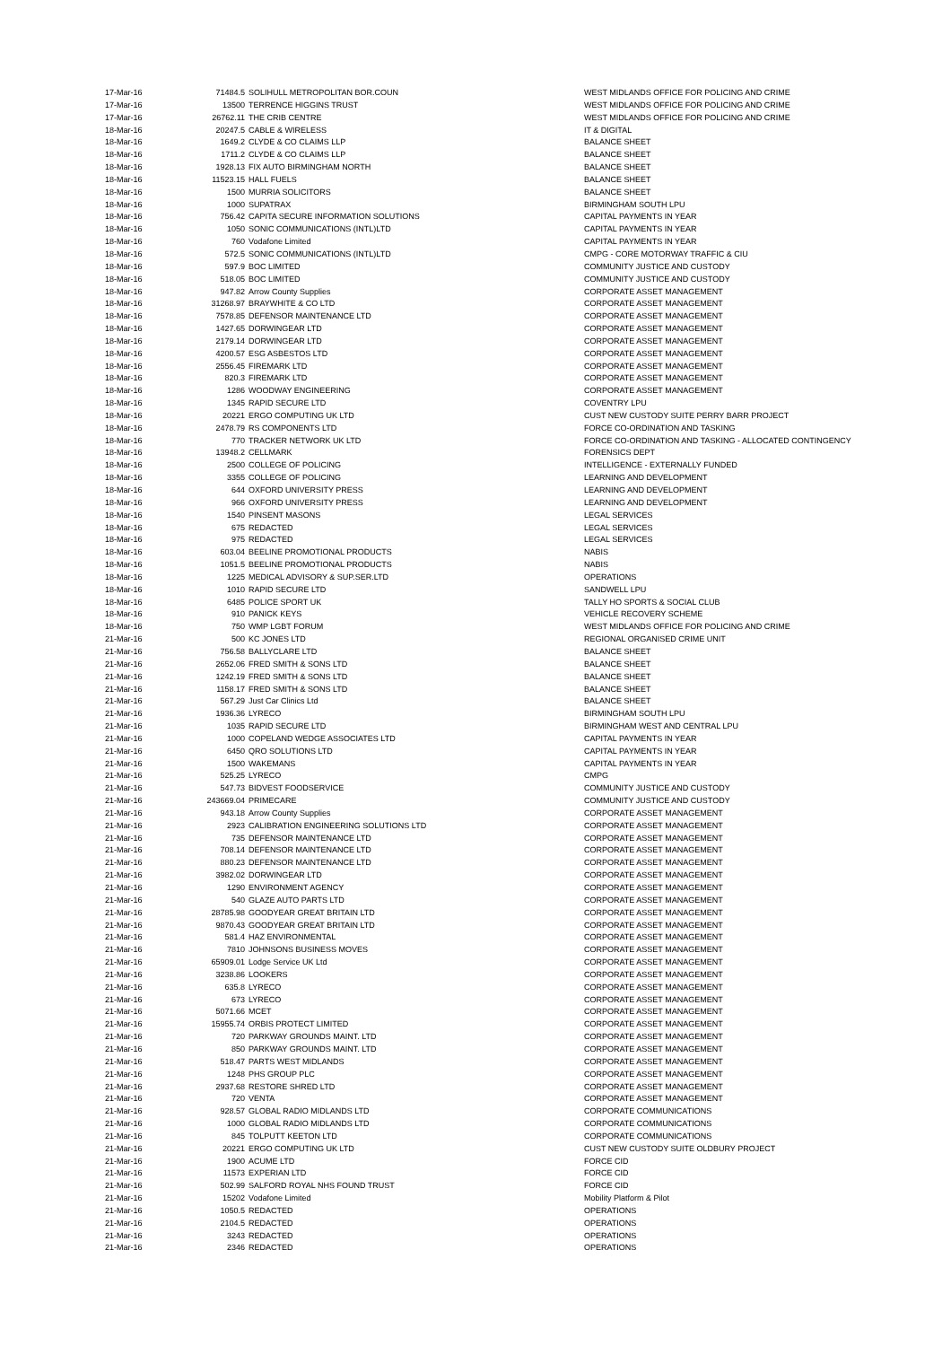| 17-Mar-16 | 71484.5 | SOLIHULL METROPOLITAN BOR.COUN | WEST MIDLANDS OFFICE FOR POLICING AND CRIME |
| 17-Mar-16 | 13500 | TERRENCE HIGGINS TRUST | WEST MIDLANDS OFFICE FOR POLICING AND CRIME |
| 17-Mar-16 | 26762.11 | THE CRIB CENTRE | WEST MIDLANDS OFFICE FOR POLICING AND CRIME |
| 18-Mar-16 | 20247.5 | CABLE & WIRELESS | IT & DIGITAL |
| 18-Mar-16 | 1649.2 | CLYDE & CO CLAIMS LLP | BALANCE SHEET |
| 18-Mar-16 | 1711.2 | CLYDE & CO CLAIMS LLP | BALANCE SHEET |
| 18-Mar-16 | 1928.13 | FIX AUTO BIRMINGHAM NORTH | BALANCE SHEET |
| 18-Mar-16 | 11523.15 | HALL FUELS | BALANCE SHEET |
| 18-Mar-16 | 1500 | MURRIA SOLICITORS | BALANCE SHEET |
| 18-Mar-16 | 1000 | SUPATRAX | BIRMINGHAM SOUTH LPU |
| 18-Mar-16 | 756.42 | CAPITA SECURE INFORMATION SOLUTIONS | CAPITAL PAYMENTS IN YEAR |
| 18-Mar-16 | 1050 | SONIC COMMUNICATIONS (INTL)LTD | CAPITAL PAYMENTS IN YEAR |
| 18-Mar-16 | 760 | Vodafone Limited | CAPITAL PAYMENTS IN YEAR |
| 18-Mar-16 | 572.5 | SONIC COMMUNICATIONS (INTL)LTD | CMPG - CORE MOTORWAY TRAFFIC & CIU |
| 18-Mar-16 | 597.9 | BOC LIMITED | COMMUNITY JUSTICE AND CUSTODY |
| 18-Mar-16 | 518.05 | BOC LIMITED | COMMUNITY JUSTICE AND CUSTODY |
| 18-Mar-16 | 947.82 | Arrow County Supplies | CORPORATE ASSET MANAGEMENT |
| 18-Mar-16 | 31268.97 | BRAYWHITE & CO LTD | CORPORATE ASSET MANAGEMENT |
| 18-Mar-16 | 7578.85 | DEFENSOR MAINTENANCE LTD | CORPORATE ASSET MANAGEMENT |
| 18-Mar-16 | 1427.65 | DORWINGEAR LTD | CORPORATE ASSET MANAGEMENT |
| 18-Mar-16 | 2179.14 | DORWINGEAR LTD | CORPORATE ASSET MANAGEMENT |
| 18-Mar-16 | 4200.57 | ESG ASBESTOS LTD | CORPORATE ASSET MANAGEMENT |
| 18-Mar-16 | 2556.45 | FIREMARK LTD | CORPORATE ASSET MANAGEMENT |
| 18-Mar-16 | 820.3 | FIREMARK LTD | CORPORATE ASSET MANAGEMENT |
| 18-Mar-16 | 1286 | WOODWAY ENGINEERING | CORPORATE ASSET MANAGEMENT |
| 18-Mar-16 | 1345 | RAPID SECURE LTD | COVENTRY LPU |
| 18-Mar-16 | 20221 | ERGO COMPUTING UK LTD | CUST NEW CUSTODY SUITE PERRY BARR PROJECT |
| 18-Mar-16 | 2478.79 | RS COMPONENTS LTD | FORCE CO-ORDINATION AND TASKING |
| 18-Mar-16 | 770 | TRACKER NETWORK UK LTD | FORCE CO-ORDINATION AND TASKING - ALLOCATED CONTINGENCY |
| 18-Mar-16 | 13948.2 | CELLMARK | FORENSICS DEPT |
| 18-Mar-16 | 2500 | COLLEGE OF POLICING | INTELLIGENCE - EXTERNALLY FUNDED |
| 18-Mar-16 | 3355 | COLLEGE OF POLICING | LEARNING AND DEVELOPMENT |
| 18-Mar-16 | 644 | OXFORD UNIVERSITY PRESS | LEARNING AND DEVELOPMENT |
| 18-Mar-16 | 966 | OXFORD UNIVERSITY PRESS | LEARNING AND DEVELOPMENT |
| 18-Mar-16 | 1540 | PINSENT MASONS | LEGAL SERVICES |
| 18-Mar-16 | 675 | REDACTED | LEGAL SERVICES |
| 18-Mar-16 | 975 | REDACTED | LEGAL SERVICES |
| 18-Mar-16 | 603.04 | BEELINE PROMOTIONAL PRODUCTS | NABIS |
| 18-Mar-16 | 1051.5 | BEELINE PROMOTIONAL PRODUCTS | NABIS |
| 18-Mar-16 | 1225 | MEDICAL ADVISORY & SUP.SER.LTD | OPERATIONS |
| 18-Mar-16 | 1010 | RAPID SECURE LTD | SANDWELL LPU |
| 18-Mar-16 | 6485 | POLICE SPORT UK | TALLY HO SPORTS & SOCIAL CLUB |
| 18-Mar-16 | 910 | PANICK KEYS | VEHICLE RECOVERY SCHEME |
| 18-Mar-16 | 750 | WMP LGBT FORUM | WEST MIDLANDS OFFICE FOR POLICING AND CRIME |
| 21-Mar-16 | 500 | KC JONES LTD | REGIONAL ORGANISED CRIME UNIT |
| 21-Mar-16 | 756.58 | BALLYCLARE LTD | BALANCE SHEET |
| 21-Mar-16 | 2652.06 | FRED SMITH & SONS LTD | BALANCE SHEET |
| 21-Mar-16 | 1242.19 | FRED SMITH & SONS LTD | BALANCE SHEET |
| 21-Mar-16 | 1158.17 | FRED SMITH & SONS LTD | BALANCE SHEET |
| 21-Mar-16 | 567.29 | Just Car Clinics Ltd | BALANCE SHEET |
| 21-Mar-16 | 1936.36 | LYRECO | BIRMINGHAM SOUTH LPU |
| 21-Mar-16 | 1035 | RAPID SECURE LTD | BIRMINGHAM WEST AND CENTRAL LPU |
| 21-Mar-16 | 1000 | COPELAND WEDGE ASSOCIATES LTD | CAPITAL PAYMENTS IN YEAR |
| 21-Mar-16 | 6450 | QRO SOLUTIONS LTD | CAPITAL PAYMENTS IN YEAR |
| 21-Mar-16 | 1500 | WAKEMANS | CAPITAL PAYMENTS IN YEAR |
| 21-Mar-16 | 525.25 | LYRECO | CMPG |
| 21-Mar-16 | 547.73 | BIDVEST FOODSERVICE | COMMUNITY JUSTICE AND CUSTODY |
| 21-Mar-16 | 243669.04 | PRIMECARE | COMMUNITY JUSTICE AND CUSTODY |
| 21-Mar-16 | 943.18 | Arrow County Supplies | CORPORATE ASSET MANAGEMENT |
| 21-Mar-16 | 2923 | CALIBRATION ENGINEERING SOLUTIONS LTD | CORPORATE ASSET MANAGEMENT |
| 21-Mar-16 | 735 | DEFENSOR MAINTENANCE LTD | CORPORATE ASSET MANAGEMENT |
| 21-Mar-16 | 708.14 | DEFENSOR MAINTENANCE LTD | CORPORATE ASSET MANAGEMENT |
| 21-Mar-16 | 880.23 | DEFENSOR MAINTENANCE LTD | CORPORATE ASSET MANAGEMENT |
| 21-Mar-16 | 3982.02 | DORWINGEAR LTD | CORPORATE ASSET MANAGEMENT |
| 21-Mar-16 | 1290 | ENVIRONMENT AGENCY | CORPORATE ASSET MANAGEMENT |
| 21-Mar-16 | 540 | GLAZE AUTO PARTS LTD | CORPORATE ASSET MANAGEMENT |
| 21-Mar-16 | 28785.98 | GOODYEAR GREAT BRITAIN LTD | CORPORATE ASSET MANAGEMENT |
| 21-Mar-16 | 9870.43 | GOODYEAR GREAT BRITAIN LTD | CORPORATE ASSET MANAGEMENT |
| 21-Mar-16 | 581.4 | HAZ ENVIRONMENTAL | CORPORATE ASSET MANAGEMENT |
| 21-Mar-16 | 7810 | JOHNSONS BUSINESS MOVES | CORPORATE ASSET MANAGEMENT |
| 21-Mar-16 | 65909.01 | Lodge Service UK Ltd | CORPORATE ASSET MANAGEMENT |
| 21-Mar-16 | 3238.86 | LOOKERS | CORPORATE ASSET MANAGEMENT |
| 21-Mar-16 | 635.8 | LYRECO | CORPORATE ASSET MANAGEMENT |
| 21-Mar-16 | 673 | LYRECO | CORPORATE ASSET MANAGEMENT |
| 21-Mar-16 | 5071.66 | MCET | CORPORATE ASSET MANAGEMENT |
| 21-Mar-16 | 15955.74 | ORBIS PROTECT LIMITED | CORPORATE ASSET MANAGEMENT |
| 21-Mar-16 | 720 | PARKWAY GROUNDS MAINT. LTD | CORPORATE ASSET MANAGEMENT |
| 21-Mar-16 | 850 | PARKWAY GROUNDS MAINT. LTD | CORPORATE ASSET MANAGEMENT |
| 21-Mar-16 | 518.47 | PARTS WEST MIDLANDS | CORPORATE ASSET MANAGEMENT |
| 21-Mar-16 | 1248 | PHS GROUP PLC | CORPORATE ASSET MANAGEMENT |
| 21-Mar-16 | 2937.68 | RESTORE SHRED LTD | CORPORATE ASSET MANAGEMENT |
| 21-Mar-16 | 720 | VENTA | CORPORATE ASSET MANAGEMENT |
| 21-Mar-16 | 928.57 | GLOBAL RADIO MIDLANDS LTD | CORPORATE COMMUNICATIONS |
| 21-Mar-16 | 1000 | GLOBAL RADIO MIDLANDS LTD | CORPORATE COMMUNICATIONS |
| 21-Mar-16 | 845 | TOLPUTT KEETON LTD | CORPORATE COMMUNICATIONS |
| 21-Mar-16 | 20221 | ERGO COMPUTING UK LTD | CUST NEW CUSTODY SUITE OLDBURY PROJECT |
| 21-Mar-16 | 1900 | ACUME LTD | FORCE CID |
| 21-Mar-16 | 11573 | EXPERIAN LTD | FORCE CID |
| 21-Mar-16 | 502.99 | SALFORD ROYAL NHS FOUND TRUST | FORCE CID |
| 21-Mar-16 | 15202 | Vodafone Limited | Mobility Platform & Pilot |
| 21-Mar-16 | 1050.5 | REDACTED | OPERATIONS |
| 21-Mar-16 | 2104.5 | REDACTED | OPERATIONS |
| 21-Mar-16 | 3243 | REDACTED | OPERATIONS |
| 21-Mar-16 | 2346 | REDACTED | OPERATIONS |